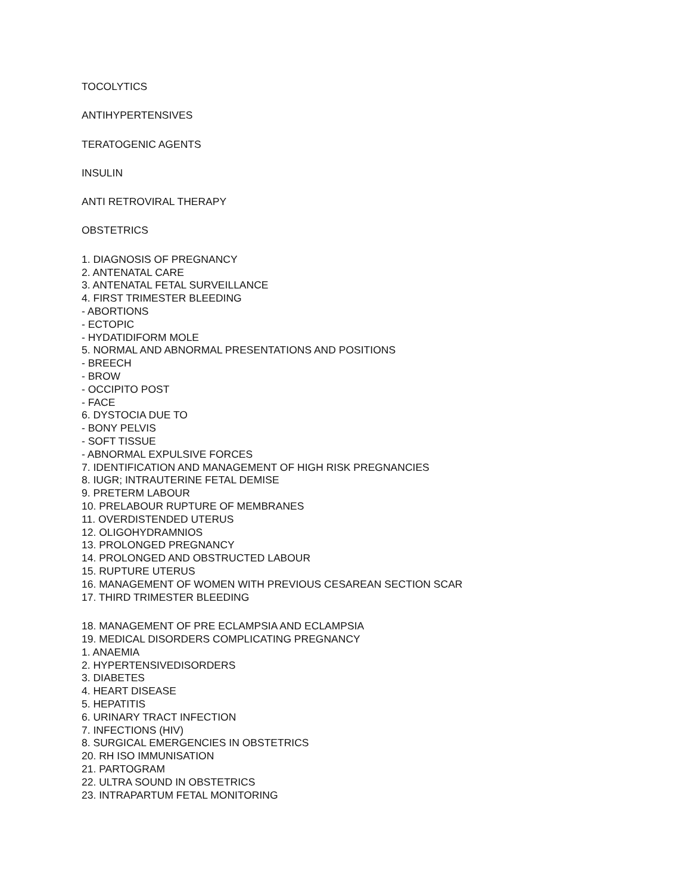TOCOLYTICS
ANTIHYPERTENSIVES
TERATOGENIC AGENTS
INSULIN
ANTI RETROVIRAL THERAPY
OBSTETRICS
1. DIAGNOSIS OF PREGNANCY
2. ANTENATAL CARE
3. ANTENATAL FETAL SURVEILLANCE
4. FIRST TRIMESTER BLEEDING
- ABORTIONS
- ECTOPIC
- HYDATIDIFORM MOLE
5. NORMAL AND ABNORMAL PRESENTATIONS AND POSITIONS
- BREECH
- BROW
- OCCIPITO POST
- FACE
6. DYSTOCIA DUE TO
- BONY PELVIS
- SOFT TISSUE
- ABNORMAL EXPULSIVE FORCES
7. IDENTIFICATION AND MANAGEMENT OF HIGH RISK PREGNANCIES
8. IUGR; INTRAUTERINE FETAL DEMISE
9. PRETERM LABOUR
10. PRELABOUR RUPTURE OF MEMBRANES
11. OVERDISTENDED UTERUS
12. OLIGOHYDRAMNIOS
13. PROLONGED PREGNANCY
14. PROLONGED AND OBSTRUCTED LABOUR
15. RUPTURE UTERUS
16. MANAGEMENT OF WOMEN WITH PREVIOUS CESAREAN SECTION SCAR
17. THIRD TRIMESTER BLEEDING
18. MANAGEMENT OF PRE ECLAMPSIA AND ECLAMPSIA
19. MEDICAL DISORDERS COMPLICATING PREGNANCY
1. ANAEMIA
2. HYPERTENSIVEDISORDERS
3. DIABETES
4. HEART DISEASE
5. HEPATITIS
6. URINARY TRACT INFECTION
7. INFECTIONS (HIV)
8. SURGICAL EMERGENCIES IN OBSTETRICS
20. RH ISO IMMUNISATION
21. PARTOGRAM
22. ULTRA SOUND IN OBSTETRICS
23. INTRAPARTUM FETAL MONITORING